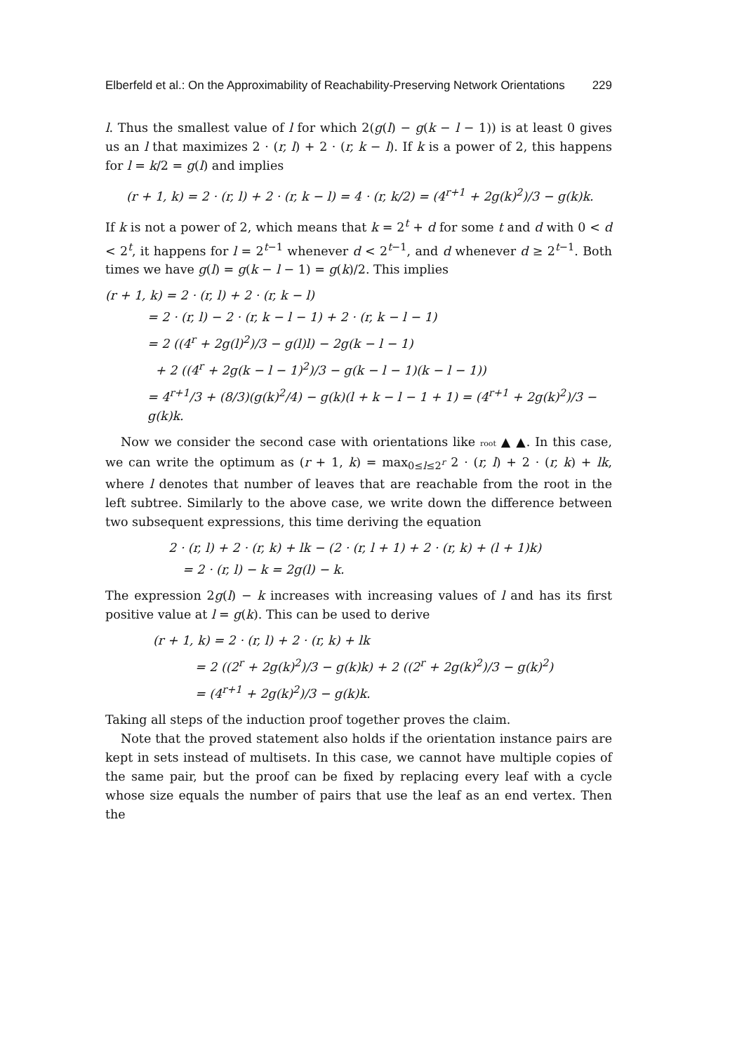Elberfeld et al.: On the Approximability of Reachability-Preserving Network Orientations 229
l. Thus the smallest value of l for which 2(g(l) − g(k − l − 1)) is at least 0 gives us an l that maximizes 2 · (r, l) + 2 · (r, k − l). If k is a power of 2, this happens for l = k/2 = g(l) and implies
(r + 1, k) = 2 · (r, l) + 2 · (r, k − l) = 4 · (r, k/2) = (4<sup>r+1</sup> + 2g(k)<sup>2</sup>)/3 − g(k)k.
If k is not a power of 2, which means that k = 2<sup>t</sup> + d for some t and d with 0 < d < 2<sup>t</sup>, it happens for l = 2<sup>t−1</sup> whenever d < 2<sup>t−1</sup>, and d whenever d ≥ 2<sup>t−1</sup>. Both times we have g(l) = g(k − l − 1) = g(k)/2. This implies
(r + 1, k) = 2 · (r, l) + 2 · (r, k − l)
= 2 · (r, l) − 2 · (r, k − l − 1) + 2 · (r, k − l − 1)
= 2 ((4<sup>r</sup> + 2g(l)<sup>2</sup>)/3 − g(l)l) − 2g(k − l − 1)
+ 2 ((4<sup>r</sup> + 2g(k − l − 1)<sup>2</sup>)/3 − g(k − l − 1)(k − l − 1))
= 4<sup>r+1</sup>/3 + (8/3)(g(k)<sup>2</sup>/4) − g(k)(l + k − l − 1 + 1) = (4<sup>r+1</sup> + 2g(k)<sup>2</sup>)/3 − g(k)k.
Now we consider the second case with orientations like root ▲ ▲. In this case, we can write the optimum as (r + 1, k) = max<sub>0≤l≤2<sup>r</sup></sub> 2 · (r, l) + 2 · (r, k) + lk, where l denotes that number of leaves that are reachable from the root in the left subtree. Similarly to the above case, we write down the difference between two subsequent expressions, this time deriving the equation
2 · (r, l) + 2 · (r, k) + lk − (2 · (r, l + 1) + 2 · (r, k) + (l + 1)k)
= 2 · (r, l) − k = 2g(l) − k.
The expression 2g(l) − k increases with increasing values of l and has its first positive value at l = g(k). This can be used to derive
(r + 1, k) = 2 · (r, l) + 2 · (r, k) + lk
= 2 ((2<sup>r</sup> + 2g(k)<sup>2</sup>)/3 − g(k)k) + 2 ((2<sup>r</sup> + 2g(k)<sup>2</sup>)/3 − g(k)<sup>2</sup>)
= (4<sup>r+1</sup> + 2g(k)<sup>2</sup>)/3 − g(k)k.
Taking all steps of the induction proof together proves the claim.
Note that the proved statement also holds if the orientation instance pairs are kept in sets instead of multisets. In this case, we cannot have multiple copies of the same pair, but the proof can be fixed by replacing every leaf with a cycle whose size equals the number of pairs that use the leaf as an end vertex. Then the